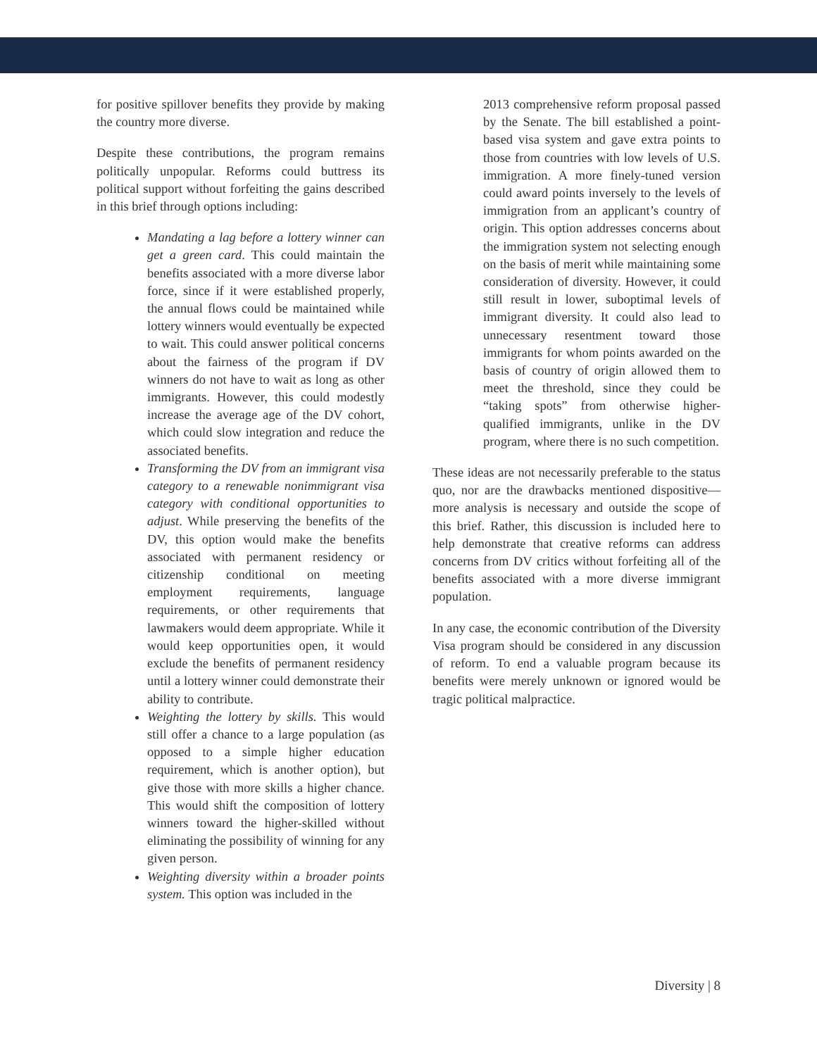for positive spillover benefits they provide by making the country more diverse.
Despite these contributions, the program remains politically unpopular. Reforms could buttress its political support without forfeiting the gains described in this brief through options including:
Mandating a lag before a lottery winner can get a green card. This could maintain the benefits associated with a more diverse labor force, since if it were established properly, the annual flows could be maintained while lottery winners would eventually be expected to wait. This could answer political concerns about the fairness of the program if DV winners do not have to wait as long as other immigrants. However, this could modestly increase the average age of the DV cohort, which could slow integration and reduce the associated benefits.
Transforming the DV from an immigrant visa category to a renewable nonimmigrant visa category with conditional opportunities to adjust. While preserving the benefits of the DV, this option would make the benefits associated with permanent residency or citizenship conditional on meeting employment requirements, language requirements, or other requirements that lawmakers would deem appropriate. While it would keep opportunities open, it would exclude the benefits of permanent residency until a lottery winner could demonstrate their ability to contribute.
Weighting the lottery by skills. This would still offer a chance to a large population (as opposed to a simple higher education requirement, which is another option), but give those with more skills a higher chance. This would shift the composition of lottery winners toward the higher-skilled without eliminating the possibility of winning for any given person.
Weighting diversity within a broader points system. This option was included in the
2013 comprehensive reform proposal passed by the Senate. The bill established a point-based visa system and gave extra points to those from countries with low levels of U.S. immigration. A more finely-tuned version could award points inversely to the levels of immigration from an applicant’s country of origin. This option addresses concerns about the immigration system not selecting enough on the basis of merit while maintaining some consideration of diversity. However, it could still result in lower, suboptimal levels of immigrant diversity. It could also lead to unnecessary resentment toward those immigrants for whom points awarded on the basis of country of origin allowed them to meet the threshold, since they could be “taking spots” from otherwise higher-qualified immigrants, unlike in the DV program, where there is no such competition.
These ideas are not necessarily preferable to the status quo, nor are the drawbacks mentioned dispositive—more analysis is necessary and outside the scope of this brief. Rather, this discussion is included here to help demonstrate that creative reforms can address concerns from DV critics without forfeiting all of the benefits associated with a more diverse immigrant population.
In any case, the economic contribution of the Diversity Visa program should be considered in any discussion of reform. To end a valuable program because its benefits were merely unknown or ignored would be tragic political malpractice.
Diversity | 8